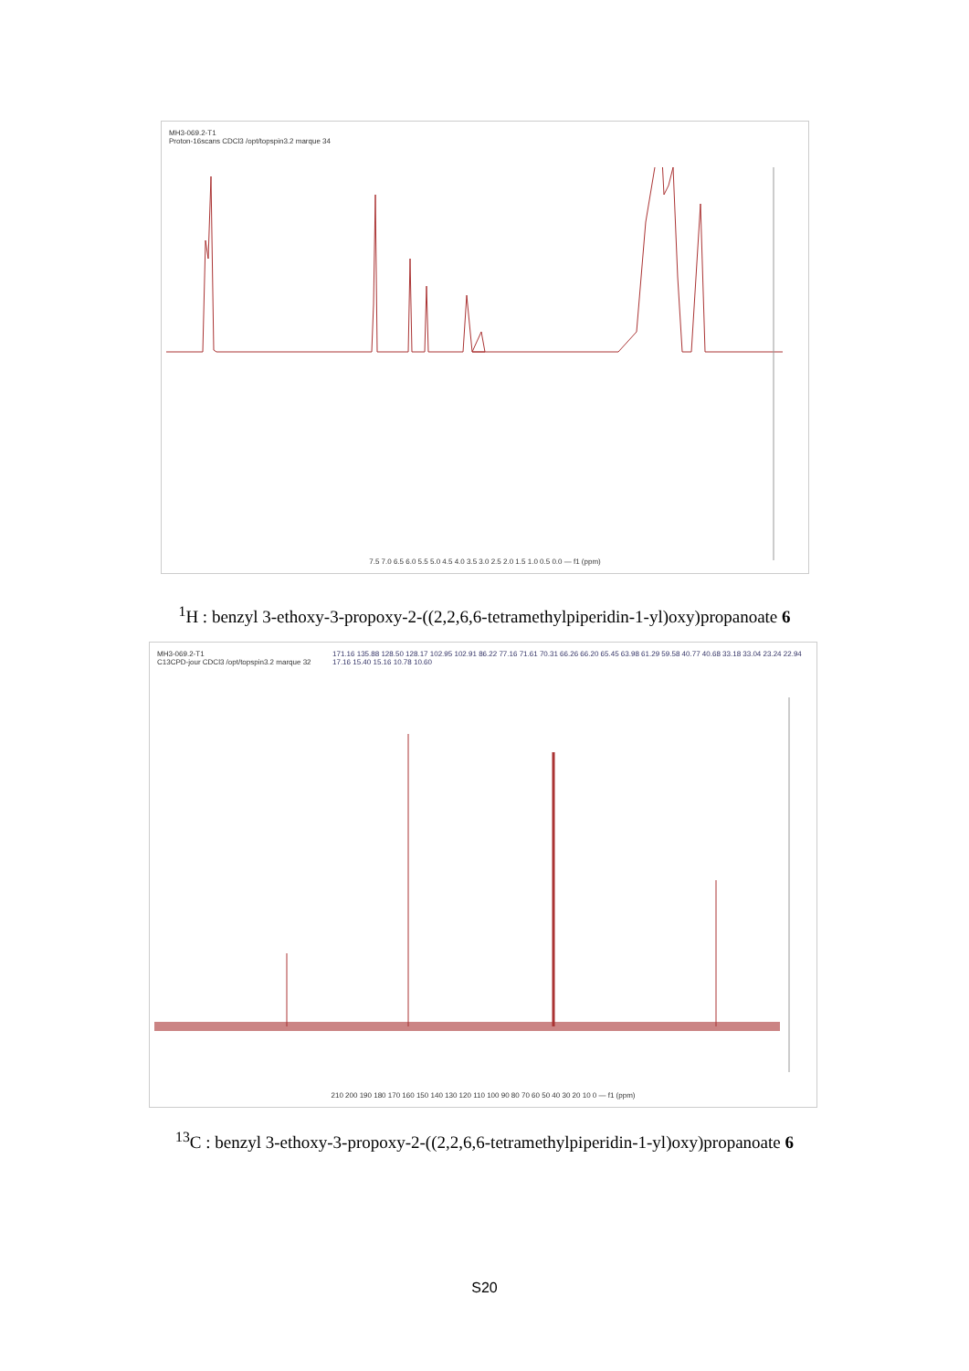MH3-069.2-T1
Proton-16scans CDCl3 /opt/topspin3.2 marque 34
7.5 7.0 6.5 6.0 5.5 5.0 4.5 4.0 3.5 3.0 2.5 2.0 1.5 1.0 0.5 0.0 — f1 (ppm)
<sup>1</sup>H : benzyl 3-ethoxy-3-propoxy-2-((2,2,6,6-tetramethylpiperidin-1-yl)oxy)propanoate 6
MH3-069.2-T1
C13CPD-jour CDCl3 /opt/topspin3.2 marque 32
171.16 135.88 128.50 128.17 102.95 102.91 86.22 77.16 71.61 70.31 66.26 66.20 65.45 63.98 61.29 59.58 40.77 40.68 33.18 33.04 23.24 22.94 17.16 15.40 15.16 10.78 10.60
210 200 190 180 170 160 150 140 130 120 110 100 90 80 70 60 50 40 30 20 10 0 — f1 (ppm)
<sup>13</sup>C : benzyl 3-ethoxy-3-propoxy-2-((2,2,6,6-tetramethylpiperidin-1-yl)oxy)propanoate 6
S20